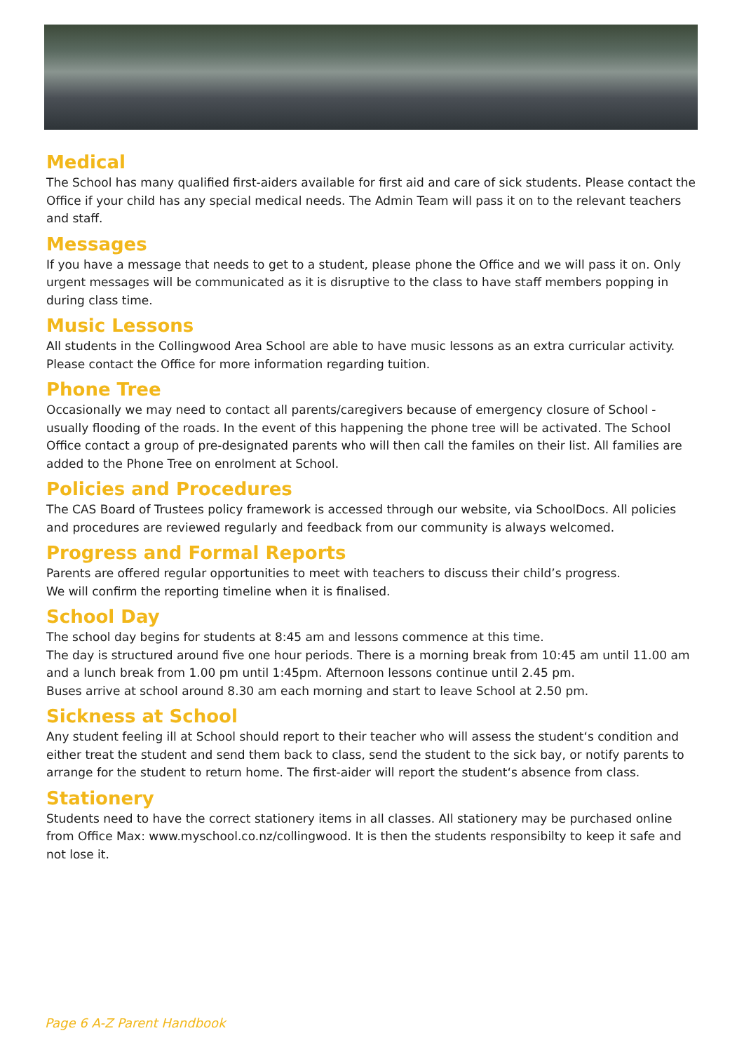Medical
The School has many qualified first-aiders available for first aid and care of sick students. Please contact the Office if your child has any special medical needs. The Admin Team will pass it on to the relevant teachers and staff.
Messages
If you have a message that needs to get to a student, please phone the Office and we will pass it on. Only urgent messages will be communicated as it is disruptive to the class to have staff members popping in during class time.
Music Lessons
All students in the Collingwood Area School are able to have music lessons as an extra curricular activity. Please contact the Office for more information regarding tuition.
Phone Tree
Occasionally we may need to contact all parents/caregivers because of emergency closure of School - usually flooding of the roads. In the event of this happening the phone tree will be activated. The School Office contact a group of pre-designated parents who will then call the familes on their list. All families are added to the Phone Tree on enrolment at School.
Policies and Procedures
The CAS Board of Trustees policy framework is accessed through our website, via SchoolDocs. All policies and procedures are reviewed regularly and feedback from our community is always welcomed.
Progress and Formal Reports
Parents are offered regular opportunities to meet with teachers to discuss their child’s progress.
We will confirm the reporting timeline when it is finalised.
School Day
The school day begins for students at 8:45 am and lessons commence at this time.
The day is structured around five one hour periods. There is a morning break from 10:45 am until 11.00 am and a lunch break from 1.00 pm until 1:45pm. Afternoon lessons continue until 2.45 pm.
Buses arrive at school around 8.30 am each morning and start to leave School at 2.50 pm.
Sickness at School
Any student feeling ill at School should report to their teacher who will assess the student‘s condition and either treat the student and send them back to class, send the student to the sick bay, or notify parents to arrange for the student to return home. The first-aider will report the student‘s absence from class.
Stationery
Students need to have the correct stationery items in all classes. All stationery may be purchased online from Office Max: www.myschool.co.nz/collingwood. It is then the students responsibilty to keep it safe and not lose it.
Page 6 A-Z Parent Handbook